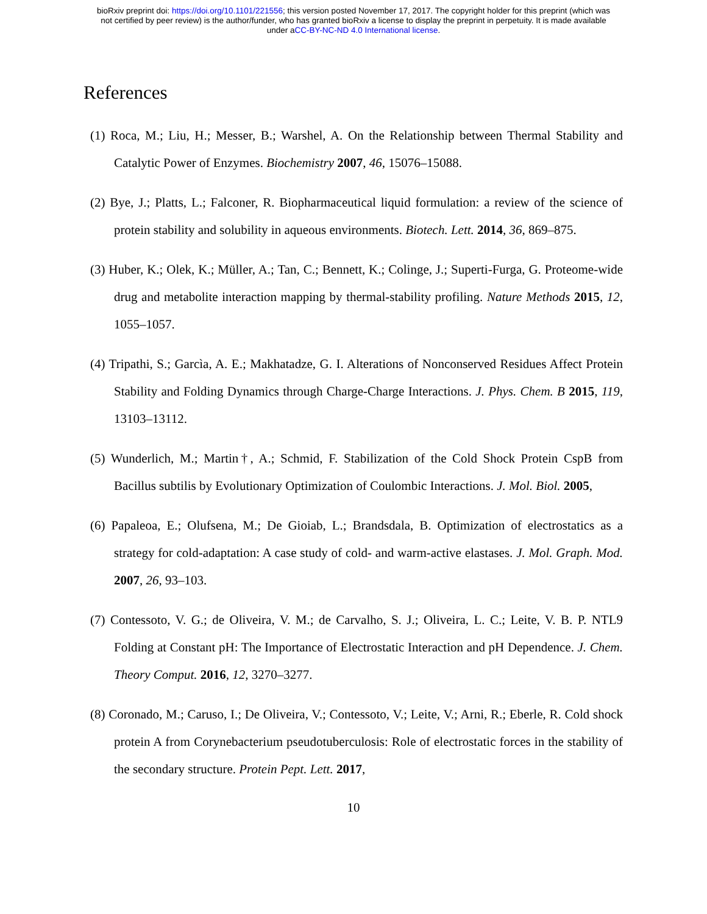bioRxiv preprint doi: https://doi.org/10.1101/221556; this version posted November 17, 2017. The copyright holder for this preprint (which was
not certified by peer review) is the author/funder, who has granted bioRxiv a license to display the preprint in perpetuity. It is made available
under aCC-BY-NC-ND 4.0 International license.
References
(1) Roca, M.; Liu, H.; Messer, B.; Warshel, A. On the Relationship between Thermal Stability and Catalytic Power of Enzymes. Biochemistry 2007, 46, 15076–15088.
(2) Bye, J.; Platts, L.; Falconer, R. Biopharmaceutical liquid formulation: a review of the science of protein stability and solubility in aqueous environments. Biotech. Lett. 2014, 36, 869–875.
(3) Huber, K.; Olek, K.; Müller, A.; Tan, C.; Bennett, K.; Colinge, J.; Superti-Furga, G. Proteome-wide drug and metabolite interaction mapping by thermal-stability profiling. Nature Methods 2015, 12, 1055–1057.
(4) Tripathi, S.; Garcìa, A. E.; Makhatadze, G. I. Alterations of Nonconserved Residues Affect Protein Stability and Folding Dynamics through Charge-Charge Interactions. J. Phys. Chem. B 2015, 119, 13103–13112.
(5) Wunderlich, M.; Martin†, A.; Schmid, F. Stabilization of the Cold Shock Protein CspB from Bacillus subtilis by Evolutionary Optimization of Coulombic Interactions. J. Mol. Biol. 2005,
(6) Papaleoa, E.; Olufsena, M.; De Gioiab, L.; Brandsdala, B. Optimization of electrostatics as a strategy for cold-adaptation: A case study of cold- and warm-active elastases. J. Mol. Graph. Mod. 2007, 26, 93–103.
(7) Contessoto, V. G.; de Oliveira, V. M.; de Carvalho, S. J.; Oliveira, L. C.; Leite, V. B. P. NTL9 Folding at Constant pH: The Importance of Electrostatic Interaction and pH Dependence. J. Chem. Theory Comput. 2016, 12, 3270–3277.
(8) Coronado, M.; Caruso, I.; De Oliveira, V.; Contessoto, V.; Leite, V.; Arni, R.; Eberle, R. Cold shock protein A from Corynebacterium pseudotuberculosis: Role of electrostatic forces in the stability of the secondary structure. Protein Pept. Lett. 2017,
10